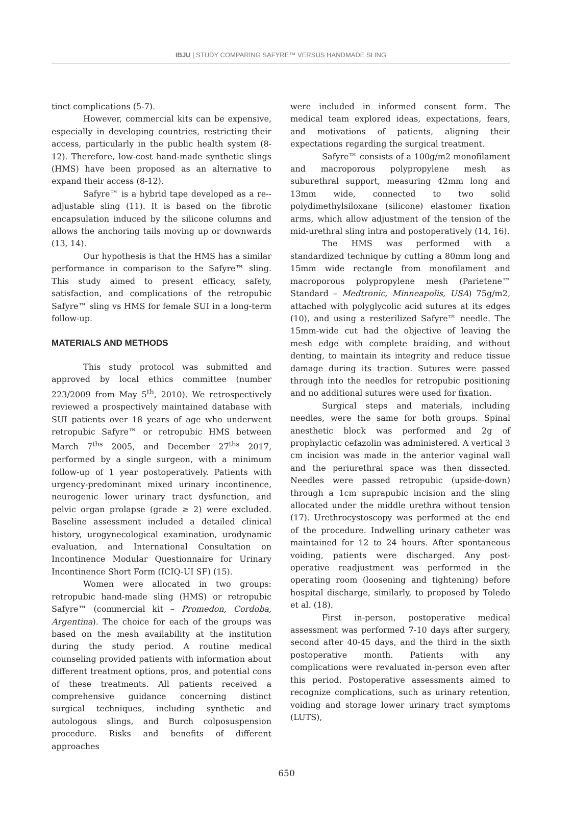IBJU | STUDY COMPARING SAFYRE™ VERSUS HANDMADE SLING
tinct complications (5-7).
However, commercial kits can be expensive, especially in developing countries, restricting their access, particularly in the public health system (8-12). Therefore, low-cost hand-made synthetic slings (HMS) have been proposed as an alternative to expand their access (8-12).
Safyre™ is a hybrid tape developed as a re--adjustable sling (11). It is based on the fibrotic encapsulation induced by the silicone columns and allows the anchoring tails moving up or downwards (13, 14).
Our hypothesis is that the HMS has a similar performance in comparison to the Safyre™ sling. This study aimed to present efficacy, safety, satisfaction, and complications of the retropubic Safyre™ sling vs HMS for female SUI in a long-term follow-up.
MATERIALS AND METHODS
This study protocol was submitted and approved by local ethics committee (number 223/2009 from May 5<sup>th</sup>, 2010). We retrospectively reviewed a prospectively maintained database with SUI patients over 18 years of age who underwent retropubic Safyre™ or retropubic HMS between March 7<sup>ths</sup> 2005, and December 27<sup>ths</sup> 2017, performed by a single surgeon, with a minimum follow-up of 1 year postoperatively. Patients with urgency-predominant mixed urinary incontinence, neurogenic lower urinary tract dysfunction, and pelvic organ prolapse (grade ≥ 2) were excluded. Baseline assessment included a detailed clinical history, urogynecological examination, urodynamic evaluation, and International Consultation on Incontinence Modular Questionnaire for Urinary Incontinence Short Form (ICIQ-UI SF) (15).
Women were allocated in two groups: retropubic hand-made sling (HMS) or retropubic Safyre™ (commercial kit – Promedon, Cordoba, Argentina). The choice for each of the groups was based on the mesh availability at the institution during the study period. A routine medical counseling provided patients with information about different treatment options, pros, and potential cons of these treatments. All patients received a comprehensive guidance concerning distinct surgical techniques, including synthetic and autologous slings, and Burch colposuspension procedure. Risks and benefits of different approaches
were included in informed consent form. The medical team explored ideas, expectations, fears, and motivations of patients, aligning their expectations regarding the surgical treatment.
Safyre™ consists of a 100g/m2 monofilament and macroporous polypropylene mesh as suburethral support, measuring 42mm long and 13mm wide, connected to two solid polydimethylsiloxane (silicone) elastomer fixation arms, which allow adjustment of the tension of the mid-urethral sling intra and postoperatively (14, 16).
The HMS was performed with a standardized technique by cutting a 80mm long and 15mm wide rectangle from monofilament and macroporous polypropylene mesh (Parietene™ Standard – Medtronic, Minneapolis, USA) 75g/m2, attached with polyglycolic acid sutures at its edges (10), and using a resterilized Safyre™ needle. The 15mm-wide cut had the objective of leaving the mesh edge with complete braiding, and without denting, to maintain its integrity and reduce tissue damage during its traction. Sutures were passed through into the needles for retropubic positioning and no additional sutures were used for fixation.
Surgical steps and materials, including needles, were the same for both groups. Spinal anesthetic block was performed and 2g of prophylactic cefazolin was administered. A vertical 3 cm incision was made in the anterior vaginal wall and the periurethral space was then dissected. Needles were passed retropubic (upside-down) through a 1cm suprapubic incision and the sling allocated under the middle urethra without tension (17). Urethrocystoscopy was performed at the end of the procedure. Indwelling urinary catheter was maintained for 12 to 24 hours. After spontaneous voiding, patients were discharged. Any post-operative readjustment was performed in the operating room (loosening and tightening) before hospital discharge, similarly, to proposed by Toledo et al. (18).
First in-person, postoperative medical assessment was performed 7-10 days after surgery, second after 40-45 days, and the third in the sixth postoperative month. Patients with any complications were revaluated in-person even after this period. Postoperative assessments aimed to recognize complications, such as urinary retention, voiding and storage lower urinary tract symptoms (LUTS),
650